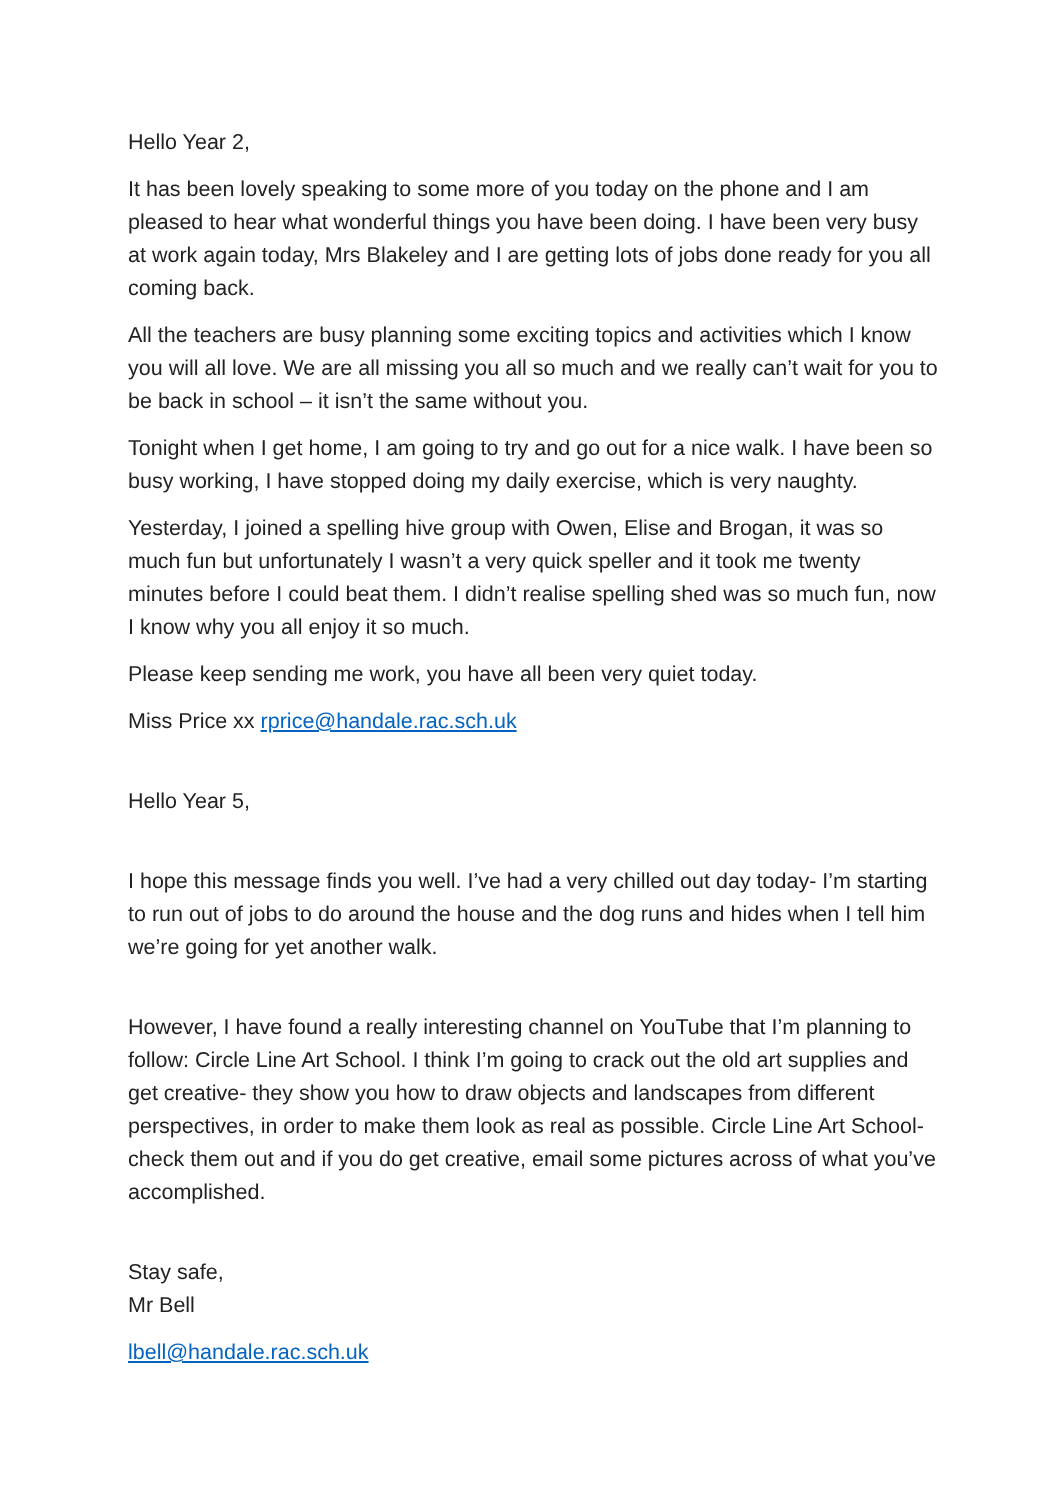Hello Year 2,
It has been lovely speaking to some more of you today on the phone and I am pleased to hear what wonderful things you have been doing. I have been very busy at work again today, Mrs Blakeley and I are getting lots of jobs done ready for you all coming back.
All the teachers are busy planning some exciting topics and activities which I know you will all love. We are all missing you all so much and we really can’t wait for you to be back in school – it isn’t the same without you.
Tonight when I get home, I am going to try and go out for a nice walk. I have been so busy working, I have stopped doing my daily exercise, which is very naughty.
Yesterday, I joined a spelling hive group with Owen, Elise and Brogan, it was so much fun but unfortunately I wasn’t a very quick speller and it took me twenty minutes before I could beat them. I didn’t realise spelling shed was so much fun, now I know why you all enjoy it so much.
Please keep sending me work, you have all been very quiet today.
Miss Price xx rprice@handale.rac.sch.uk
Hello Year 5,
I hope this message finds you well. I’ve had a very chilled out day today- I’m starting to run out of jobs to do around the house and the dog runs and hides when I tell him we’re going for yet another walk.
However, I have found a really interesting channel on YouTube that I’m planning to follow: Circle Line Art School. I think I’m going to crack out the old art supplies and get creative- they show you how to draw objects and landscapes from different perspectives, in order to make them look as real as possible. Circle Line Art School- check them out and if you do get creative, email some pictures across of what you’ve accomplished.
Stay safe,
Mr Bell
lbell@handale.rac.sch.uk